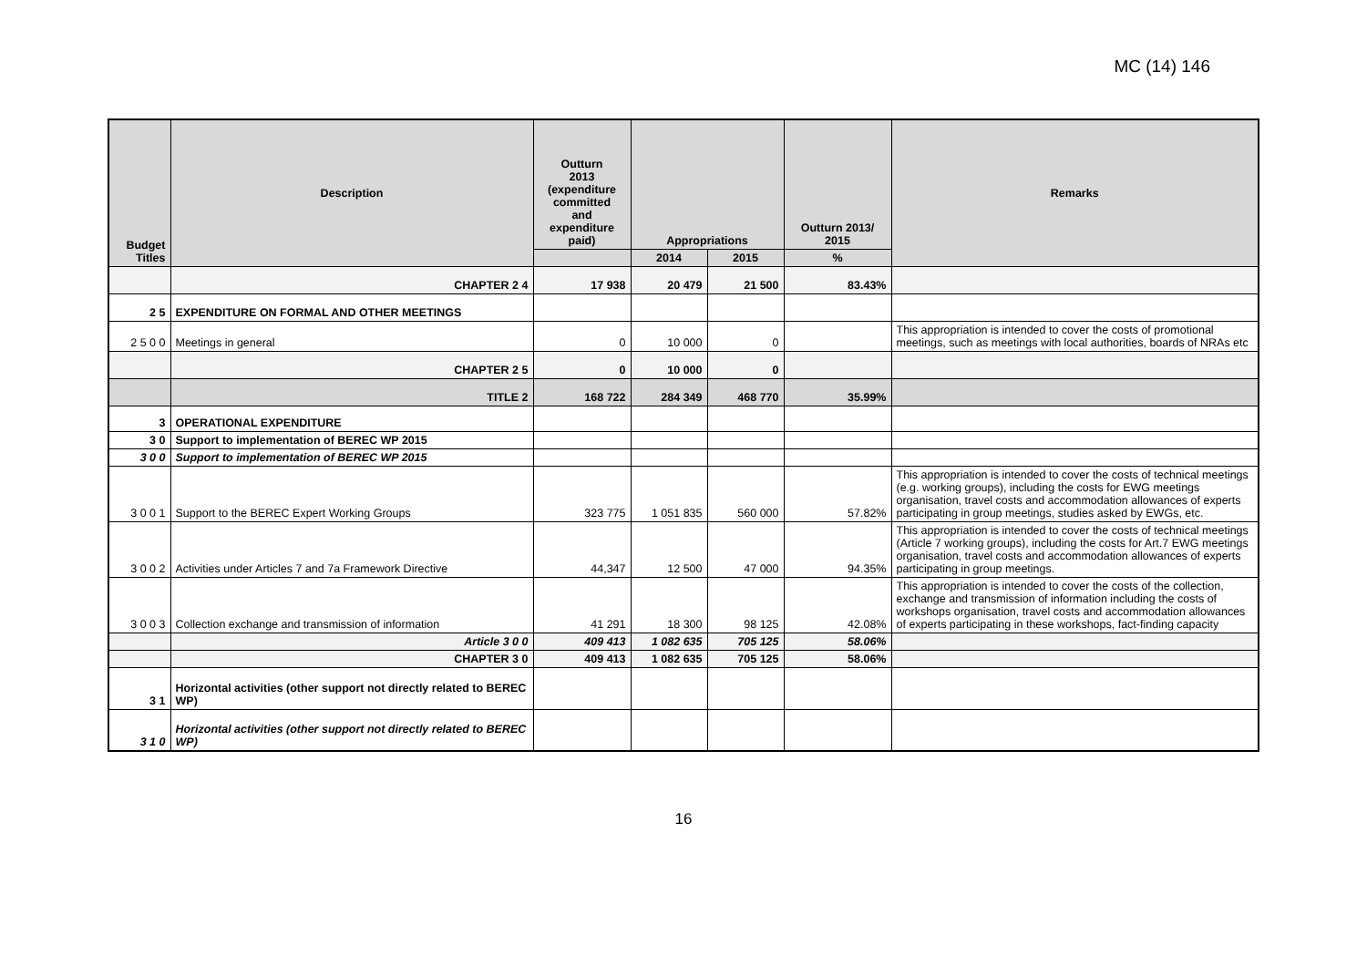MC (14) 146
| Budget Titles | Description | Outturn 2013 (expenditure committed and expenditure paid) | Appropriations | | Outturn 2013/ 2015 | Remarks |
| --- | --- | --- | --- | --- | --- | --- |
| | | | 2014 | 2015 | % | |
| | CHAPTER 2 4 | 17 938 | 20 479 | 21 500 | 83.43% | |
| 2 5 | EXPENDITURE ON FORMAL AND OTHER MEETINGS | | | | | |
| 2 5 0 0 | Meetings in general | 0 | 10 000 | 0 | | This appropriation is intended to cover the costs of promotional meetings, such as meetings with local authorities, boards of NRAs etc |
| | CHAPTER 2 5 | 0 | 10 000 | 0 | | |
| | TITLE 2 | 168 722 | 284 349 | 468 770 | 35.99% | |
| 3 | OPERATIONAL EXPENDITURE | | | | | |
| 3 0 | Support to implementation of BEREC WP 2015 | | | | | |
| 3 0 0 | Support to implementation of BEREC WP 2015 | | | | | |
| 3 0 0 1 | Support to the BEREC Expert Working Groups | 323 775 | 1 051 835 | 560 000 | 57.82% | This appropriation is intended to cover the costs of technical meetings (e.g. working groups), including the costs for EWG meetings organisation, travel costs and accommodation allowances of experts participating in group meetings, studies asked by EWGs, etc. |
| 3 0 0 2 | Activities under Articles 7 and 7a Framework Directive | 44,347 | 12 500 | 47 000 | 94.35% | This appropriation is intended to cover the costs of technical meetings (Article 7 working groups), including the costs for Art.7 EWG meetings organisation, travel costs and accommodation allowances of experts participating in group meetings. |
| 3 0 0 3 | Collection exchange and transmission of information | 41 291 | 18 300 | 98 125 | 42.08% | This appropriation is intended to cover the costs of the collection, exchange and transmission of information including the costs of workshops organisation, travel costs and accommodation allowances of experts participating in these workshops, fact-finding capacity |
| | Article 3 0 0 | 409 413 | 1 082 635 | 705 125 | 58.06% | |
| | CHAPTER 3 0 | 409 413 | 1 082 635 | 705 125 | 58.06% | |
| 3 1 | Horizontal activities (other support not directly related to BEREC WP) | | | | | |
| 3 1 0 | Horizontal activities (other support not directly related to BEREC WP) | | | | | |
16